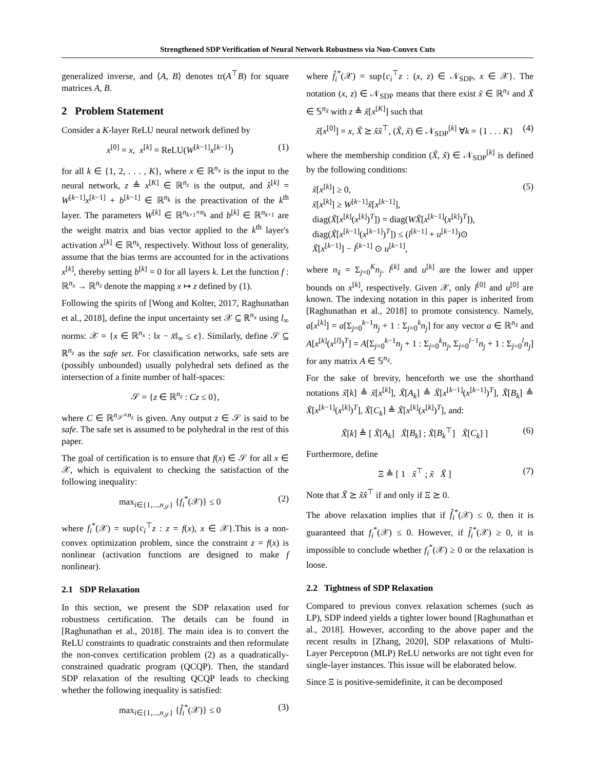Strengthened SDP Verification of Neural Network Robustness via Non-Convex Cuts
generalized inverse, and ⟨A, B⟩ denotes tr(A<sup>⊤</sup>B) for square matrices A, B.
2 Problem Statement
Consider a K-layer ReLU neural network defined by
x<sup>[0]</sup> = x, x<sup>[k]</sup> = ReLU(W<sup>[k−1]</sup>x<sup>[k−1]</sup>) (1)
for all k ∈ {1, 2, . . . , K}, where x ∈ ℝ<sup>n<sub>x</sub></sup> is the input to the neural network, z ≜ x<sup>[K]</sup> ∈ ℝ<sup>n<sub>z</sub></sup> is the output, and x̂<sup>[k]</sup> = W<sup>[k−1]</sup>x<sup>[k−1]</sup> + b<sup>[k−1]</sup> ∈ ℝ<sup>n<sub>k</sub></sup> is the preactivation of the k<sup>th</sup> layer. The parameters W<sup>[k]</sup> ∈ ℝ<sup>n<sub>k+1</sub>×n<sub>k</sub></sup> and b<sup>[k]</sup> ∈ ℝ<sup>n<sub>k+1</sub></sup> are the weight matrix and bias vector applied to the k<sup>th</sup> layer's activation x<sup>[k]</sup> ∈ ℝ<sup>n<sub>k</sub></sup>, respectively. Without loss of generality, assume that the bias terms are accounted for in the activations x<sup>[k]</sup>, thereby setting b<sup>[k]</sup> = 0 for all layers k. Let the function f : ℝ<sup>n<sub>x</sub></sup> → ℝ<sup>n<sub>z</sub></sup> denote the mapping x ↦ z defined by (1).
Following the spirits of [Wong and Kolter, 2017, Raghunathan et al., 2018], define the input uncertainty set 𝒳 ⊆ ℝ<sup>n<sub>x</sub></sup> using l<sub>∞</sub> norms: 𝒳 = {x ∈ ℝ<sup>n<sub>x</sub></sup> : ‖x − x̄‖<sub>∞</sub> ≤ ϵ}. Similarly, define 𝒮 ⊆ ℝ<sup>n<sub>z</sub></sup> as the safe set. For classification networks, safe sets are (possibly unbounded) usually polyhedral sets defined as the intersection of a finite number of half-spaces:
𝒮 = {z ∈ ℝ<sup>n<sub>z</sub></sup> : Cz ≤ 0},
where C ∈ ℝ<sup>n<sub>𝒮</sub>×n<sub>z</sub></sup> is given. Any output z ∈ 𝒮 is said to be safe. The safe set is assumed to be polyhedral in the rest of this paper.
The goal of certification is to ensure that f(x) ∈ 𝒮 for all x ∈ 𝒳, which is equivalent to checking the satisfaction of the following inequality:
max<sub>i∈{1,...,n<sub>𝒮</sub>}</sub> {f<sub>i</sub><sup>*</sup>(𝒳)} ≤ 0 (2)
where f<sub>i</sub><sup>*</sup>(𝒳) = sup{c<sub>i</sub><sup>⊤</sup>z : z = f(x), x ∈ 𝒳}.This is a non-convex optimization problem, since the constraint z = f(x) is nonlinear (activation functions are designed to make f nonlinear).
2.1 SDP Relaxation
In this section, we present the SDP relaxation used for robustness certification. The details can be found in [Raghunathan et al., 2018]. The main idea is to convert the ReLU constraints to quadratic constraints and then reformulate the non-convex certification problem (2) as a quadratically-constrained quadratic program (QCQP). Then, the standard SDP relaxation of the resulting QCQP leads to checking whether the following inequality is satisfied:
max<sub>i∈{1,...,n<sub>𝒮</sub>}</sub> {f̂<sub>i</sub><sup>*</sup>(𝒳)} ≤ 0 (3)
where f̂<sub>i</sub><sup>*</sup>(𝒳) = sup{c<sub>i</sub><sup>⊤</sup>z : (x, z) ∈ 𝒩<sub>SDP</sub>, x ∈ 𝒳}. The notation (x, z) ∈ 𝒩<sub>SDP</sub> means that there exist x̃ ∈ ℝ<sup>n<sub>x̃</sub></sup> and X̃ ∈ 𝕊<sup>n<sub>x̃</sub></sup> with z ≜ x̃[x<sup>[K]</sup>] such that
x̃[x<sup>[0]</sup>] = x, X̃ ⪰ x̃x̃<sup>⊤</sup>, (X̃, x̃) ∈ 𝒩<sub>SDP</sub><sup>[k]</sup> ∀k = {1 . . . K} (4)
where the membership condition (X̃, x̃) ∈ 𝒩<sub>SDP</sub><sup>[k]</sup> is defined by the following conditions:
x̃[x<sup>[k]</sup>] ≥ 0,
x̃[x<sup>[k]</sup>] ≥ W<sup>[k−1]</sup>x̃[x<sup>[k−1]</sup>],
diag(X̃[x<sup>[k]</sup>(x<sup>[k]</sup>)<sup>T</sup>]) = diag(WX̃[x<sup>[k−1]</sup>(x<sup>[k]</sup>)<sup>T</sup>]),
diag(X̃[x<sup>[k−1]</sup>(x<sup>[k−1]</sup>)<sup>T</sup>]) ≤ (l<sup>[k−1]</sup> + u<sup>[k−1]</sup>)⊙
X̃[x<sup>[k−1]</sup>] − l<sup>[k−1]</sup> ⊙ u<sup>[k−1]</sup>, (5)
where n<sub>x̃</sub> = Σ<sub>j=0</sub><sup>K</sup>n<sub>j</sub>. l<sup>[k]</sup> and u<sup>[k]</sup> are the lower and upper bounds on x<sup>[k]</sup>, respectively. Given 𝒳, only l<sup>[0]</sup> and u<sup>[0]</sup> are known. The indexing notation in this paper is inherited from [Raghunathan et al., 2018] to promote consistency. Namely, a[x<sup>[k]</sup>] = a[Σ<sub>j=0</sub><sup>k−1</sup>n<sub>j</sub> + 1 : Σ<sub>j=0</sub><sup>k</sup>n<sub>j</sub>] for any vector a ∈ ℝ<sup>n<sub>x̃</sub></sup> and A[x<sup>[k]</sup>(x<sup>[l]</sup>)<sup>T</sup>] = A[Σ<sub>j=0</sub><sup>k−1</sup>n<sub>j</sub> + 1 : Σ<sub>j=0</sub><sup>k</sup>n<sub>j</sub>, Σ<sub>j=0</sub><sup>l−1</sup>n<sub>j</sub> + 1 : Σ<sub>j=0</sub><sup>l</sup>n<sub>j</sub>] for any matrix A ∈ 𝕊<sup>n<sub>x̃</sub></sup>.
For the sake of brevity, henceforth we use the shorthand notations x̃[k] ≜ x̃[x<sup>[k]</sup>], X̃[A<sub>k</sub>] ≜ X̃[x<sup>[k−1]</sup>(x<sup>[k−1]</sup>)<sup>T</sup>], X̃[B<sub>k</sub>] ≜ X̃[x<sup>[k−1]</sup>(x<sup>[k]</sup>)<sup>T</sup>], X̃[C<sub>k</sub>] ≜ X̃[x<sup>[k]</sup>(x<sup>[k]</sup>)<sup>T</sup>], and:
X̃[k] ≜ [ X̃[A<sub>k</sub>] X̃[B<sub>k</sub>] ; X̃[B<sub>k</sub><sup>⊤</sup>] X̃[C<sub>k</sub>] ] (6)
Furthermore, define
Ξ ≜ [ 1 x̃<sup>⊤</sup> ; x̃ X̃ ] (7)
Note that X̃ ⪰ x̃x̃<sup>⊤</sup> if and only if Ξ ⪰ 0.
The above relaxation implies that if f̂<sub>i</sub><sup>*</sup>(𝒳) ≤ 0, then it is guaranteed that f<sub>i</sub><sup>*</sup>(𝒳) ≤ 0. However, if f̂<sub>i</sub><sup>*</sup>(𝒳) ≥ 0, it is impossible to conclude whether f<sub>i</sub><sup>*</sup>(𝒳) ≥ 0 or the relaxation is loose.
2.2 Tightness of SDP Relaxation
Compared to previous convex relaxation schemes (such as LP), SDP indeed yields a tighter lower bound [Raghunathan et al., 2018]. However, according to the above paper and the recent results in [Zhang, 2020], SDP relaxations of Multi-Layer Perceptron (MLP) ReLU networks are not tight even for single-layer instances. This issue will be elaborated below.
Since Ξ is positive-semidefinite, it can be decomposed